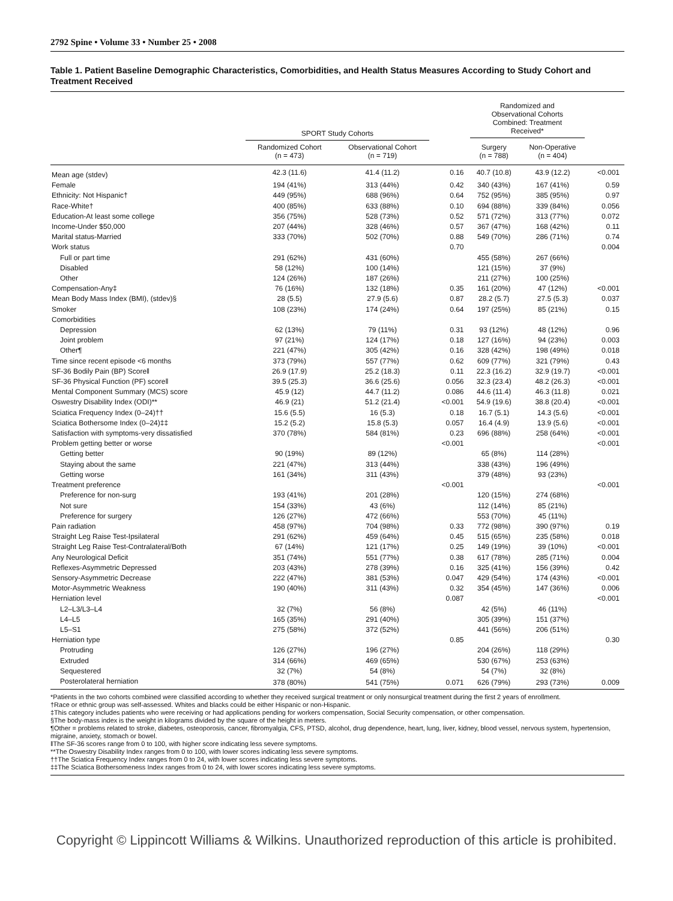2792 Spine • Volume 33 • Number 25 • 2008
Table 1. Patient Baseline Demographic Characteristics, Comorbidities, and Health Status Measures According to Study Cohort and Treatment Received
| | SPORT Study Cohorts | | | Randomized and Observational Cohorts Combined: Treatment Received* | | |
| --- | --- | --- | --- | --- | --- | --- |
| | Randomized Cohort (n = 473) | Observational Cohort (n = 719) | | Surgery (n = 788) | Non-Operative (n = 404) | |
| Mean age (stdev) | 42.3 (11.6) | 41.4 (11.2) | 0.16 | 40.7 (10.8) | 43.9 (12.2) | <0.001 |
| Female | 194 (41%) | 313 (44%) | 0.42 | 340 (43%) | 167 (41%) | 0.59 |
| Ethnicity: Not Hispanic† | 449 (95%) | 688 (96%) | 0.64 | 752 (95%) | 385 (95%) | 0.97 |
| Race-White† | 400 (85%) | 633 (88%) | 0.10 | 694 (88%) | 339 (84%) | 0.056 |
| Education-At least some college | 356 (75%) | 528 (73%) | 0.52 | 571 (72%) | 313 (77%) | 0.072 |
| Income-Under $50,000 | 207 (44%) | 328 (46%) | 0.57 | 367 (47%) | 168 (42%) | 0.11 |
| Marital status-Married | 333 (70%) | 502 (70%) | 0.88 | 549 (70%) | 286 (71%) | 0.74 |
| Work status | | | 0.70 | | | 0.004 |
| Full or part time | 291 (62%) | 431 (60%) | | 455 (58%) | 267 (66%) | |
| Disabled | 58 (12%) | 100 (14%) | | 121 (15%) | 37 (9%) | |
| Other | 124 (26%) | 187 (26%) | | 211 (27%) | 100 (25%) | |
| Compensation-Any‡ | 76 (16%) | 132 (18%) | 0.35 | 161 (20%) | 47 (12%) | <0.001 |
| Mean Body Mass Index (BMI), (stdev)§ | 28 (5.5) | 27.9 (5.6) | 0.87 | 28.2 (5.7) | 27.5 (5.3) | 0.037 |
| Smoker | 108 (23%) | 174 (24%) | 0.64 | 197 (25%) | 85 (21%) | 0.15 |
| Comorbidities | | | | | | |
| Depression | 62 (13%) | 79 (11%) | 0.31 | 93 (12%) | 48 (12%) | 0.96 |
| Joint problem | 97 (21%) | 124 (17%) | 0.18 | 127 (16%) | 94 (23%) | 0.003 |
| Other¶ | 221 (47%) | 305 (42%) | 0.16 | 328 (42%) | 198 (49%) | 0.018 |
| Time since recent episode <6 months | 373 (79%) | 557 (77%) | 0.62 | 609 (77%) | 321 (79%) | 0.43 |
| SF-36 Bodily Pain (BP) Score‖ | 26.9 (17.9) | 25.2 (18.3) | 0.11 | 22.3 (16.2) | 32.9 (19.7) | <0.001 |
| SF-36 Physical Function (PF) score‖ | 39.5 (25.3) | 36.6 (25.6) | 0.056 | 32.3 (23.4) | 48.2 (26.3) | <0.001 |
| Mental Component Summary (MCS) score | 45.9 (12) | 44.7 (11.2) | 0.086 | 44.6 (11.4) | 46.3 (11.8) | 0.021 |
| Oswestry Disability Index (ODI)** | 46.9 (21) | 51.2 (21.4) | <0.001 | 54.9 (19.6) | 38.8 (20.4) | <0.001 |
| Sciatica Frequency Index (0–24)†† | 15.6 (5.5) | 16 (5.3) | 0.18 | 16.7 (5.1) | 14.3 (5.6) | <0.001 |
| Sciatica Bothersome Index (0–24)‡‡ | 15.2 (5.2) | 15.8 (5.3) | 0.057 | 16.4 (4.9) | 13.9 (5.6) | <0.001 |
| Satisfaction with symptoms-very dissatisfied | 370 (78%) | 584 (81%) | 0.23 | 696 (88%) | 258 (64%) | <0.001 |
| Problem getting better or worse | | | <0.001 | | | <0.001 |
| Getting better | 90 (19%) | 89 (12%) | | 65 (8%) | 114 (28%) | |
| Staying about the same | 221 (47%) | 313 (44%) | | 338 (43%) | 196 (49%) | |
| Getting worse | 161 (34%) | 311 (43%) | | 379 (48%) | 93 (23%) | |
| Treatment preference | | | <0.001 | | | <0.001 |
| Preference for non-surg | 193 (41%) | 201 (28%) | | 120 (15%) | 274 (68%) | |
| Not sure | 154 (33%) | 43 (6%) | | 112 (14%) | 85 (21%) | |
| Preference for surgery | 126 (27%) | 472 (66%) | | 553 (70%) | 45 (11%) | |
| Pain radiation | 458 (97%) | 704 (98%) | 0.33 | 772 (98%) | 390 (97%) | 0.19 |
| Straight Leg Raise Test-Ipsilateral | 291 (62%) | 459 (64%) | 0.45 | 515 (65%) | 235 (58%) | 0.018 |
| Straight Leg Raise Test-Contralateral/Both | 67 (14%) | 121 (17%) | 0.25 | 149 (19%) | 39 (10%) | <0.001 |
| Any Neurological Deficit | 351 (74%) | 551 (77%) | 0.38 | 617 (78%) | 285 (71%) | 0.004 |
| Reflexes-Asymmetric Depressed | 203 (43%) | 278 (39%) | 0.16 | 325 (41%) | 156 (39%) | 0.42 |
| Sensory-Asymmetric Decrease | 222 (47%) | 381 (53%) | 0.047 | 429 (54%) | 174 (43%) | <0.001 |
| Motor-Asymmetric Weakness | 190 (40%) | 311 (43%) | 0.32 | 354 (45%) | 147 (36%) | 0.006 |
| Herniation level | | | 0.087 | | | <0.001 |
| L2–L3/L3–L4 | 32 (7%) | 56 (8%) | | 42 (5%) | 46 (11%) | |
| L4–L5 | 165 (35%) | 291 (40%) | | 305 (39%) | 151 (37%) | |
| L5–S1 | 275 (58%) | 372 (52%) | | 441 (56%) | 206 (51%) | |
| Herniation type | | | 0.85 | | | 0.30 |
| Protruding | 126 (27%) | 196 (27%) | | 204 (26%) | 118 (29%) | |
| Extruded | 314 (66%) | 469 (65%) | | 530 (67%) | 253 (63%) | |
| Sequestered | 32 (7%) | 54 (8%) | | 54 (7%) | 32 (8%) | |
| Posterolateral herniation | 378 (80%) | 541 (75%) | 0.071 | 626 (79%) | 293 (73%) | 0.009 |
*Patients in the two cohorts combined were classified according to whether they received surgical treatment or only nonsurgical treatment during the first 2 years of enrollment.
†Race or ethnic group was self-assessed. Whites and blacks could be either Hispanic or non-Hispanic.
‡This category includes patients who were receiving or had applications pending for workers compensation, Social Security compensation, or other compensation.
§The body-mass index is the weight in kilograms divided by the square of the height in meters.
¶Other = problems related to stroke, diabetes, osteoporosis, cancer, fibromyalgia, CFS, PTSD, alcohol, drug dependence, heart, lung, liver, kidney, blood vessel, nervous system, hypertension, migraine, anxiety, stomach or bowel.
‖The SF-36 scores range from 0 to 100, with higher score indicating less severe symptoms.
**The Oswestry Disability Index ranges from 0 to 100, with lower scores indicating less severe symptoms.
††The Sciatica Frequency Index ranges from 0 to 24, with lower scores indicating less severe symptoms.
‡‡The Sciatica Bothersomeness Index ranges from 0 to 24, with lower scores indicating less severe symptoms.
Copyright © Lippincott Williams & Wilkins. Unauthorized reproduction of this article is prohibited.